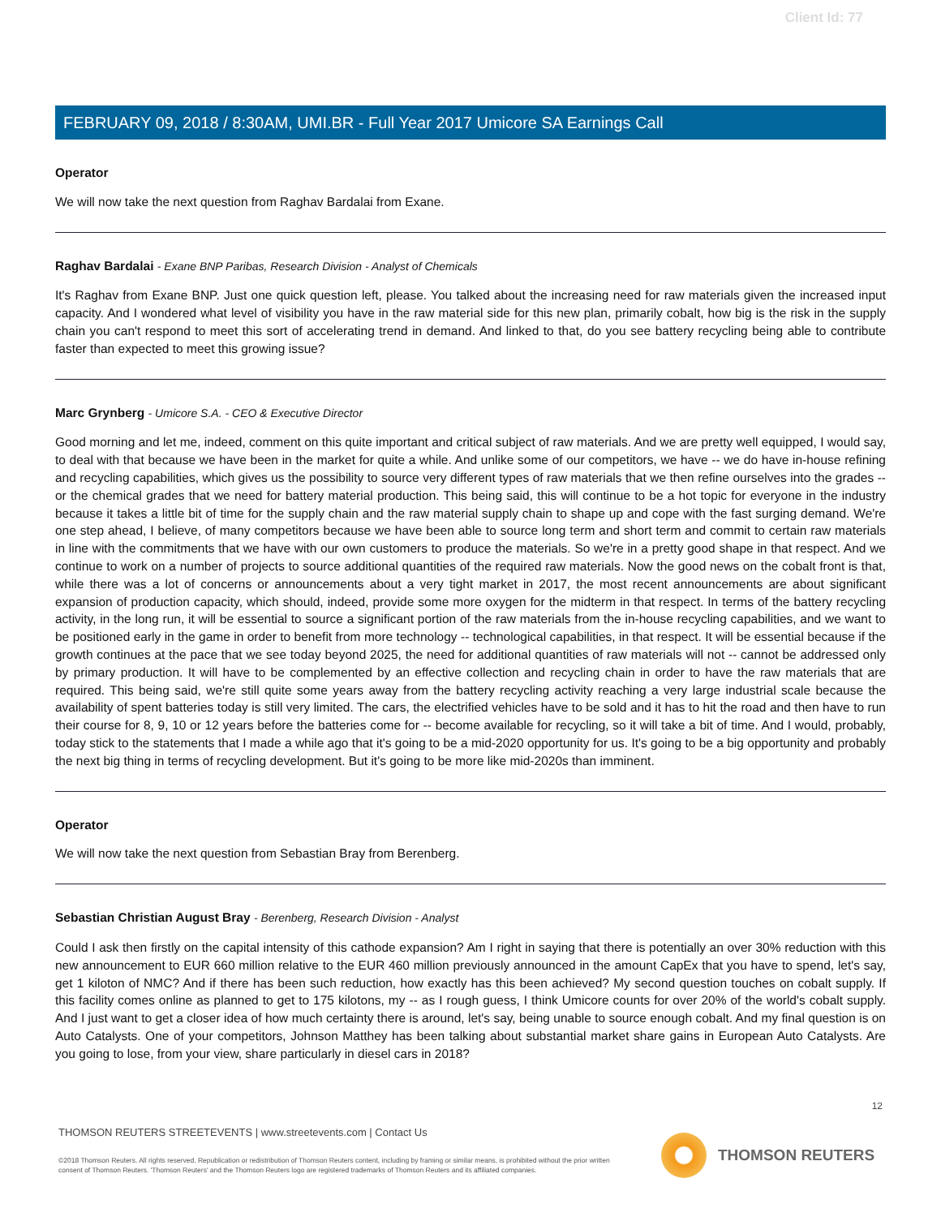Client Id: 77
FEBRUARY 09, 2018 / 8:30AM, UMI.BR - Full Year 2017 Umicore SA Earnings Call
Operator
We will now take the next question from Raghav Bardalai from Exane.
Raghav Bardalai - Exane BNP Paribas, Research Division - Analyst of Chemicals
It's Raghav from Exane BNP. Just one quick question left, please. You talked about the increasing need for raw materials given the increased input capacity. And I wondered what level of visibility you have in the raw material side for this new plan, primarily cobalt, how big is the risk in the supply chain you can't respond to meet this sort of accelerating trend in demand. And linked to that, do you see battery recycling being able to contribute faster than expected to meet this growing issue?
Marc Grynberg - Umicore S.A. - CEO & Executive Director
Good morning and let me, indeed, comment on this quite important and critical subject of raw materials. And we are pretty well equipped, I would say, to deal with that because we have been in the market for quite a while. And unlike some of our competitors, we have -- we do have in-house refining and recycling capabilities, which gives us the possibility to source very different types of raw materials that we then refine ourselves into the grades -- or the chemical grades that we need for battery material production. This being said, this will continue to be a hot topic for everyone in the industry because it takes a little bit of time for the supply chain and the raw material supply chain to shape up and cope with the fast surging demand. We're one step ahead, I believe, of many competitors because we have been able to source long term and short term and commit to certain raw materials in line with the commitments that we have with our own customers to produce the materials. So we're in a pretty good shape in that respect. And we continue to work on a number of projects to source additional quantities of the required raw materials. Now the good news on the cobalt front is that, while there was a lot of concerns or announcements about a very tight market in 2017, the most recent announcements are about significant expansion of production capacity, which should, indeed, provide some more oxygen for the midterm in that respect. In terms of the battery recycling activity, in the long run, it will be essential to source a significant portion of the raw materials from the in-house recycling capabilities, and we want to be positioned early in the game in order to benefit from more technology -- technological capabilities, in that respect. It will be essential because if the growth continues at the pace that we see today beyond 2025, the need for additional quantities of raw materials will not -- cannot be addressed only by primary production. It will have to be complemented by an effective collection and recycling chain in order to have the raw materials that are required. This being said, we're still quite some years away from the battery recycling activity reaching a very large industrial scale because the availability of spent batteries today is still very limited. The cars, the electrified vehicles have to be sold and it has to hit the road and then have to run their course for 8, 9, 10 or 12 years before the batteries come for -- become available for recycling, so it will take a bit of time. And I would, probably, today stick to the statements that I made a while ago that it's going to be a mid-2020 opportunity for us. It's going to be a big opportunity and probably the next big thing in terms of recycling development. But it's going to be more like mid-2020s than imminent.
Operator
We will now take the next question from Sebastian Bray from Berenberg.
Sebastian Christian August Bray - Berenberg, Research Division - Analyst
Could I ask then firstly on the capital intensity of this cathode expansion? Am I right in saying that there is potentially an over 30% reduction with this new announcement to EUR 660 million relative to the EUR 460 million previously announced in the amount CapEx that you have to spend, let's say, get 1 kiloton of NMC? And if there has been such reduction, how exactly has this been achieved? My second question touches on cobalt supply. If this facility comes online as planned to get to 175 kilotons, my -- as I rough guess, I think Umicore counts for over 20% of the world's cobalt supply. And I just want to get a closer idea of how much certainty there is around, let's say, being unable to source enough cobalt. And my final question is on Auto Catalysts. One of your competitors, Johnson Matthey has been talking about substantial market share gains in European Auto Catalysts. Are you going to lose, from your view, share particularly in diesel cars in 2018?
12
THOMSON REUTERS STREETEVENTS | www.streetevents.com | Contact Us
©2018 Thomson Reuters. All rights reserved. Republication or redistribution of Thomson Reuters content, including by framing or similar means, is prohibited without the prior written consent of Thomson Reuters. 'Thomson Reuters' and the Thomson Reuters logo are registered trademarks of Thomson Reuters and its affiliated companies.
THOMSON REUTERS